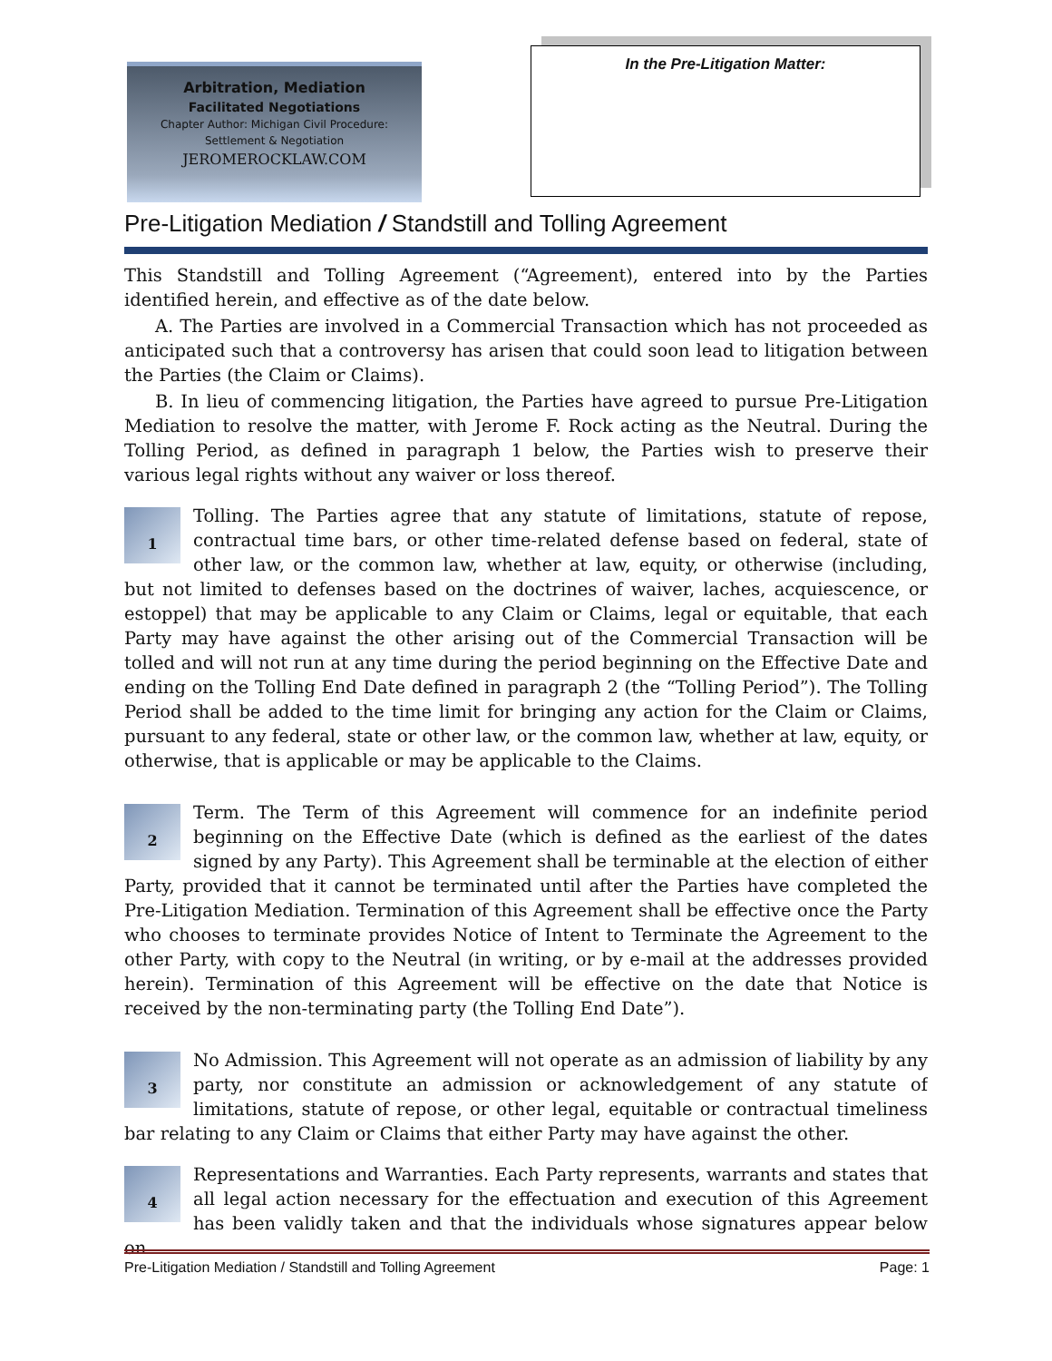Arbitration, Mediation
Facilitated Negotiations
Chapter Author: Michigan Civil Procedure:
Settlement & Negotiation
JEROMEROCKLAW.COM
In the Pre-Litigation Matter:
Pre-Litigation Mediation / Standstill and Tolling Agreement
This Standstill and Tolling Agreement (“Agreement), entered into by the Parties identified herein, and effective as of the date below.
A. The Parties are involved in a Commercial Transaction which has not proceeded as anticipated such that a controversy has arisen that could soon lead to litigation between the Parties (the Claim or Claims).
B. In lieu of commencing litigation, the Parties have agreed to pursue Pre-Litigation Mediation to resolve the matter, with Jerome F. Rock acting as the Neutral. During the Tolling Period, as defined in paragraph 1 below, the Parties wish to preserve their various legal rights without any waiver or loss thereof.
1
Tolling. The Parties agree that any statute of limitations, statute of repose, contractual time bars, or other time-related defense based on federal, state of other law, or the common law, whether at law, equity, or otherwise (including, but not limited to defenses based on the doctrines of waiver, laches, acquiescence, or estoppel) that may be applicable to any Claim or Claims, legal or equitable, that each Party may have against the other arising out of the Commercial Transaction will be tolled and will not run at any time during the period beginning on the Effective Date and ending on the Tolling End Date defined in paragraph 2 (the “Tolling Period”). The Tolling Period shall be added to the time limit for bringing any action for the Claim or Claims, pursuant to any federal, state or other law, or the common law, whether at law, equity, or otherwise, that is applicable or may be applicable to the Claims.
2
Term. The Term of this Agreement will commence for an indefinite period beginning on the Effective Date (which is defined as the earliest of the dates signed by any Party). This Agreement shall be terminable at the election of either Party, provided that it cannot be terminated until after the Parties have completed the Pre-Litigation Mediation. Termination of this Agreement shall be effective once the Party who chooses to terminate provides Notice of Intent to Terminate the Agreement to the other Party, with copy to the Neutral (in writing, or by e-mail at the addresses provided herein). Termination of this Agreement will be effective on the date that Notice is received by the non-terminating party (the Tolling End Date”).
3
No Admission. This Agreement will not operate as an admission of liability by any party, nor constitute an admission or acknowledgement of any statute of limitations, statute of repose, or other legal, equitable or contractual timeliness bar relating to any Claim or Claims that either Party may have against the other.
4
Representations and Warranties. Each Party represents, warrants and states that all legal action necessary for the effectuation and execution of this Agreement has been validly taken and that the individuals whose signatures appear below on
Pre-Litigation Mediation / Standstill and Tolling Agreement Page: 1